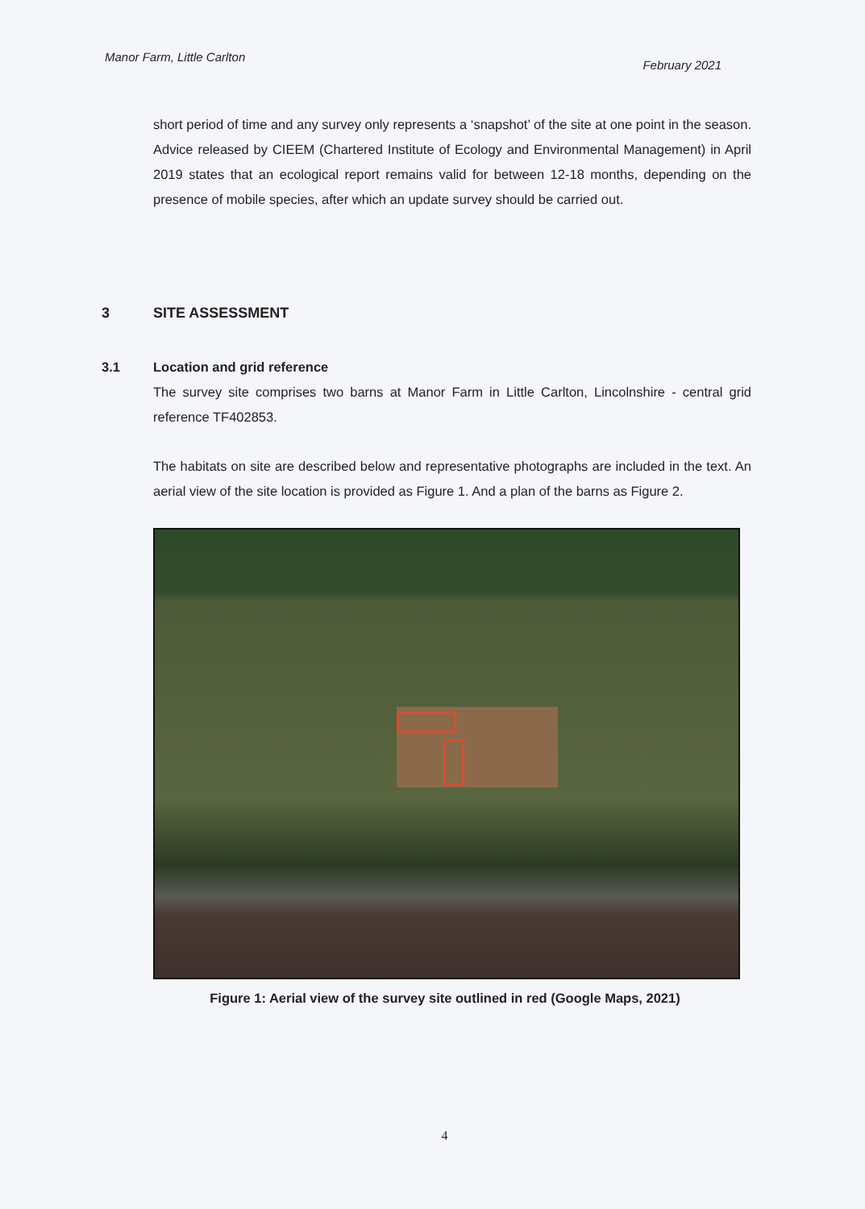Manor Farm, Little Carlton February 2021
short period of time and any survey only represents a ‘snapshot’ of the site at one point in the season. Advice released by CIEEM (Chartered Institute of Ecology and Environmental Management) in April 2019 states that an ecological report remains valid for between 12-18 months, depending on the presence of mobile species, after which an update survey should be carried out.
3 SITE ASSESSMENT
3.1 Location and grid reference
The survey site comprises two barns at Manor Farm in Little Carlton, Lincolnshire - central grid reference TF402853.
The habitats on site are described below and representative photographs are included in the text. An aerial view of the site location is provided as Figure 1. And a plan of the barns as Figure 2.
Figure 1: Aerial view of the survey site outlined in red (Google Maps, 2021)
4